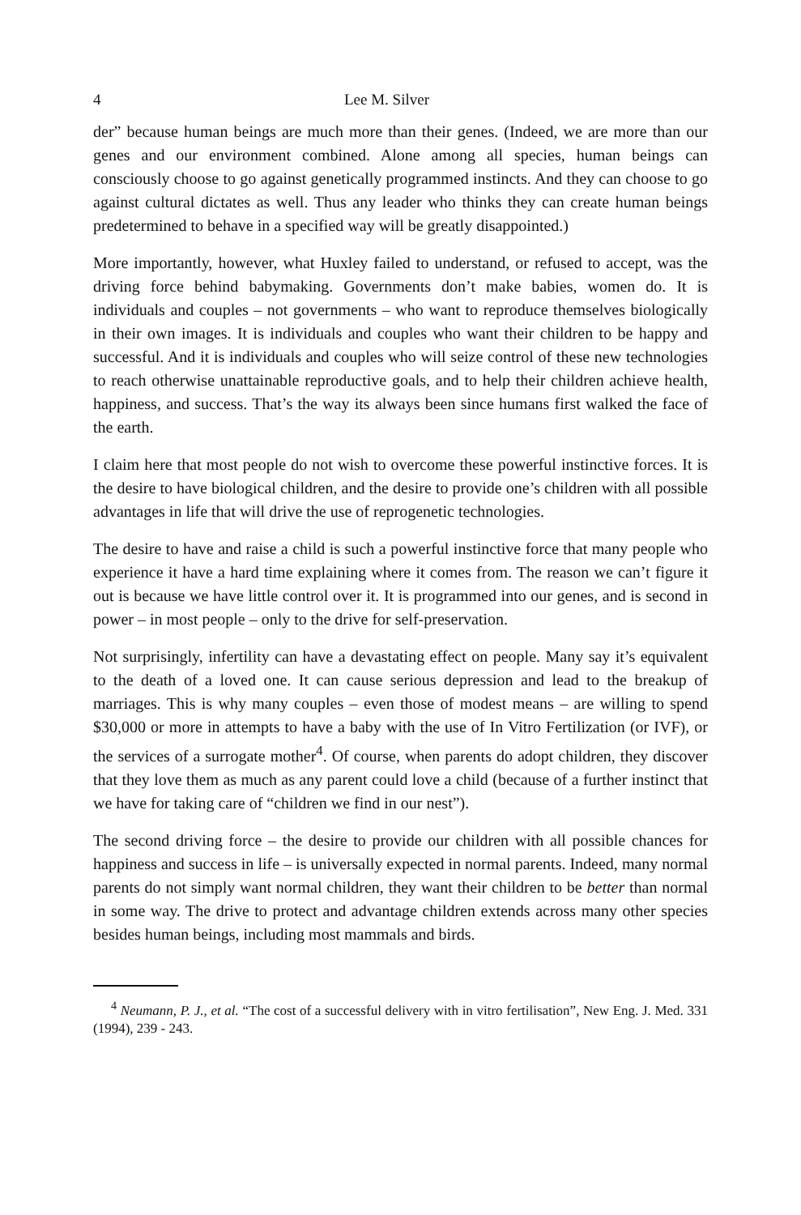4 Lee M. Silver
der” because human beings are much more than their genes. (Indeed, we are more than our genes and our environment combined. Alone among all species, human beings can consciously choose to go against genetically programmed instincts. And they can choose to go against cultural dictates as well. Thus any leader who thinks they can create human beings predetermined to behave in a specified way will be greatly disappointed.)
More importantly, however, what Huxley failed to understand, or refused to accept, was the driving force behind babymaking. Governments don’t make babies, women do. It is individuals and couples – not governments – who want to reproduce themselves biologically in their own images. It is individuals and couples who want their children to be happy and successful. And it is individuals and couples who will seize control of these new technologies to reach otherwise unattainable reproductive goals, and to help their children achieve health, happiness, and success. That’s the way its always been since humans first walked the face of the earth.
I claim here that most people do not wish to overcome these powerful instinctive forces. It is the desire to have biological children, and the desire to provide one’s children with all possible advantages in life that will drive the use of reprogenetic technologies.
The desire to have and raise a child is such a powerful instinctive force that many people who experience it have a hard time explaining where it comes from. The reason we can’t figure it out is because we have little control over it. It is programmed into our genes, and is second in power – in most people – only to the drive for self-preservation.
Not surprisingly, infertility can have a devastating effect on people. Many say it’s equivalent to the death of a loved one. It can cause serious depression and lead to the breakup of marriages. This is why many couples – even those of modest means – are willing to spend $30,000 or more in attempts to have a baby with the use of In Vitro Fertilization (or IVF), or the services of a surrogate mother<sup>4</sup>. Of course, when parents do adopt children, they discover that they love them as much as any parent could love a child (because of a further instinct that we have for taking care of “children we find in our nest”).
The second driving force – the desire to provide our children with all possible chances for happiness and success in life – is universally expected in normal parents. Indeed, many normal parents do not simply want normal children, they want their children to be better than normal in some way. The drive to protect and advantage children extends across many other species besides human beings, including most mammals and birds.
<sup>4</sup> Neumann, P. J., et al. “The cost of a successful delivery with in vitro fertilisation”, New Eng. J. Med. 331 (1994), 239 - 243.